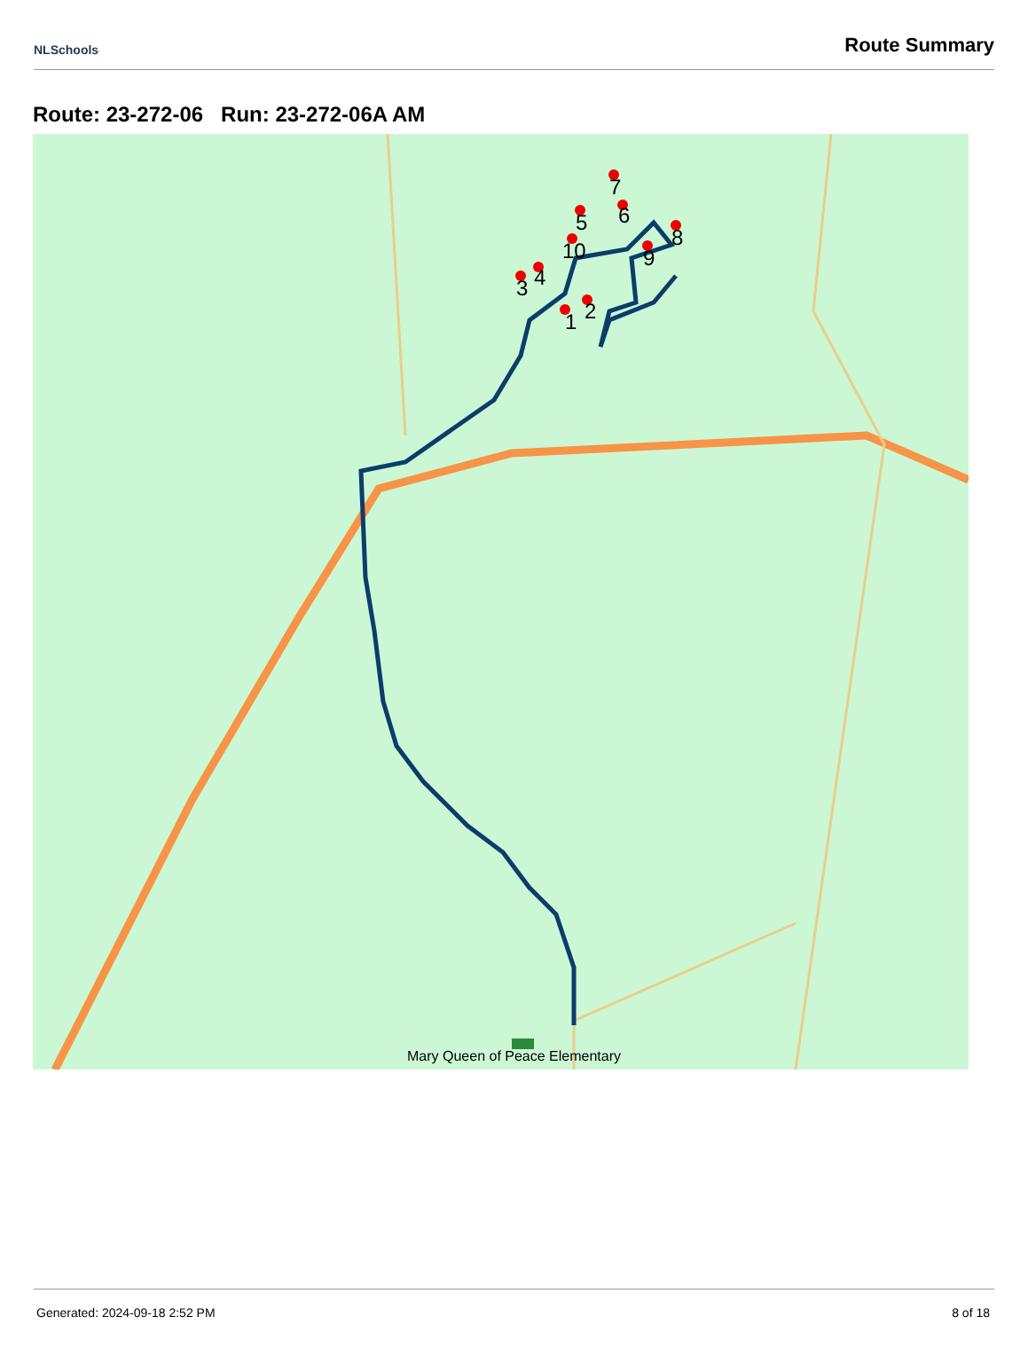NLSchools
Route Summary
Route: 23-272-06 Run: 23-272-06A AM
1
2
3
4
5
6
7
8
9
10
Mary Queen of Peace Elementary
Generated: 2024-09-18 2:52 PM 8 of 18